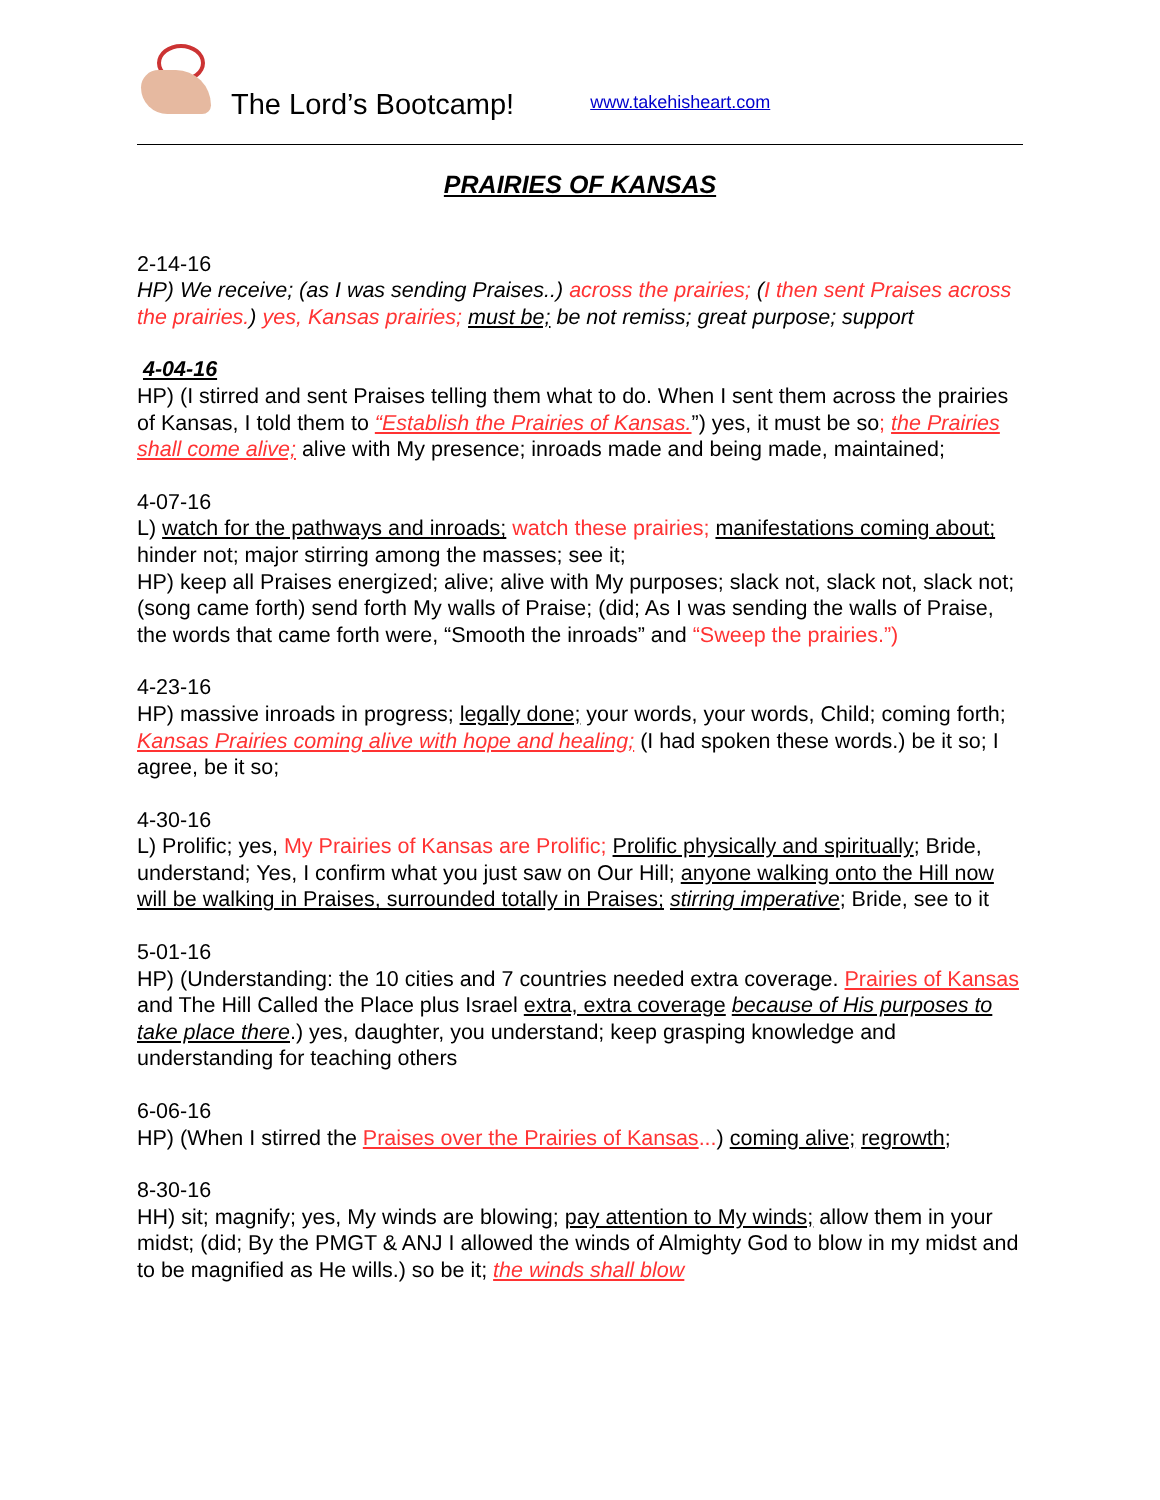The Lord’s Bootcamp!
www.takehisheart.com
PRAIRIES OF KANSAS
2-14-16
HP) We receive; (as I was sending Praises..) across the prairies; (I then sent Praises across the prairies.) yes, Kansas prairies; must be; be not remiss; great purpose; support
4-04-16
HP) (I stirred and sent Praises telling them what to do. When I sent them across the prairies of Kansas, I told them to “Establish the Prairies of Kansas.”) yes, it must be so; the Prairies shall come alive; alive with My presence; inroads made and being made, maintained;
4-07-16
L) watch for the pathways and inroads; watch these prairies; manifestations coming about; hinder not; major stirring among the masses; see it;
HP) keep all Praises energized; alive; alive with My purposes; slack not, slack not, slack not; (song came forth) send forth My walls of Praise; (did; As I was sending the walls of Praise, the words that came forth were, “Smooth the inroads” and “Sweep the prairies.”)
4-23-16
HP) massive inroads in progress; legally done; your words, your words, Child; coming forth; Kansas Prairies coming alive with hope and healing; (I had spoken these words.) be it so; I agree, be it so;
4-30-16
L) Prolific; yes, My Prairies of Kansas are Prolific; Prolific physically and spiritually; Bride, understand; Yes, I confirm what you just saw on Our Hill; anyone walking onto the Hill now will be walking in Praises, surrounded totally in Praises; stirring imperative; Bride, see to it
5-01-16
HP) (Understanding: the 10 cities and 7 countries needed extra coverage. Prairies of Kansas and The Hill Called the Place plus Israel extra, extra coverage because of His purposes to take place there.) yes, daughter, you understand; keep grasping knowledge and understanding for teaching others
6-06-16
HP) (When I stirred the Praises over the Prairies of Kansas...) coming alive; regrowth;
8-30-16
HH) sit; magnify; yes, My winds are blowing; pay attention to My winds; allow them in your midst; (did; By the PMGT & ANJ I allowed the winds of Almighty God to blow in my midst and to be magnified as He wills.) so be it; the winds shall blow